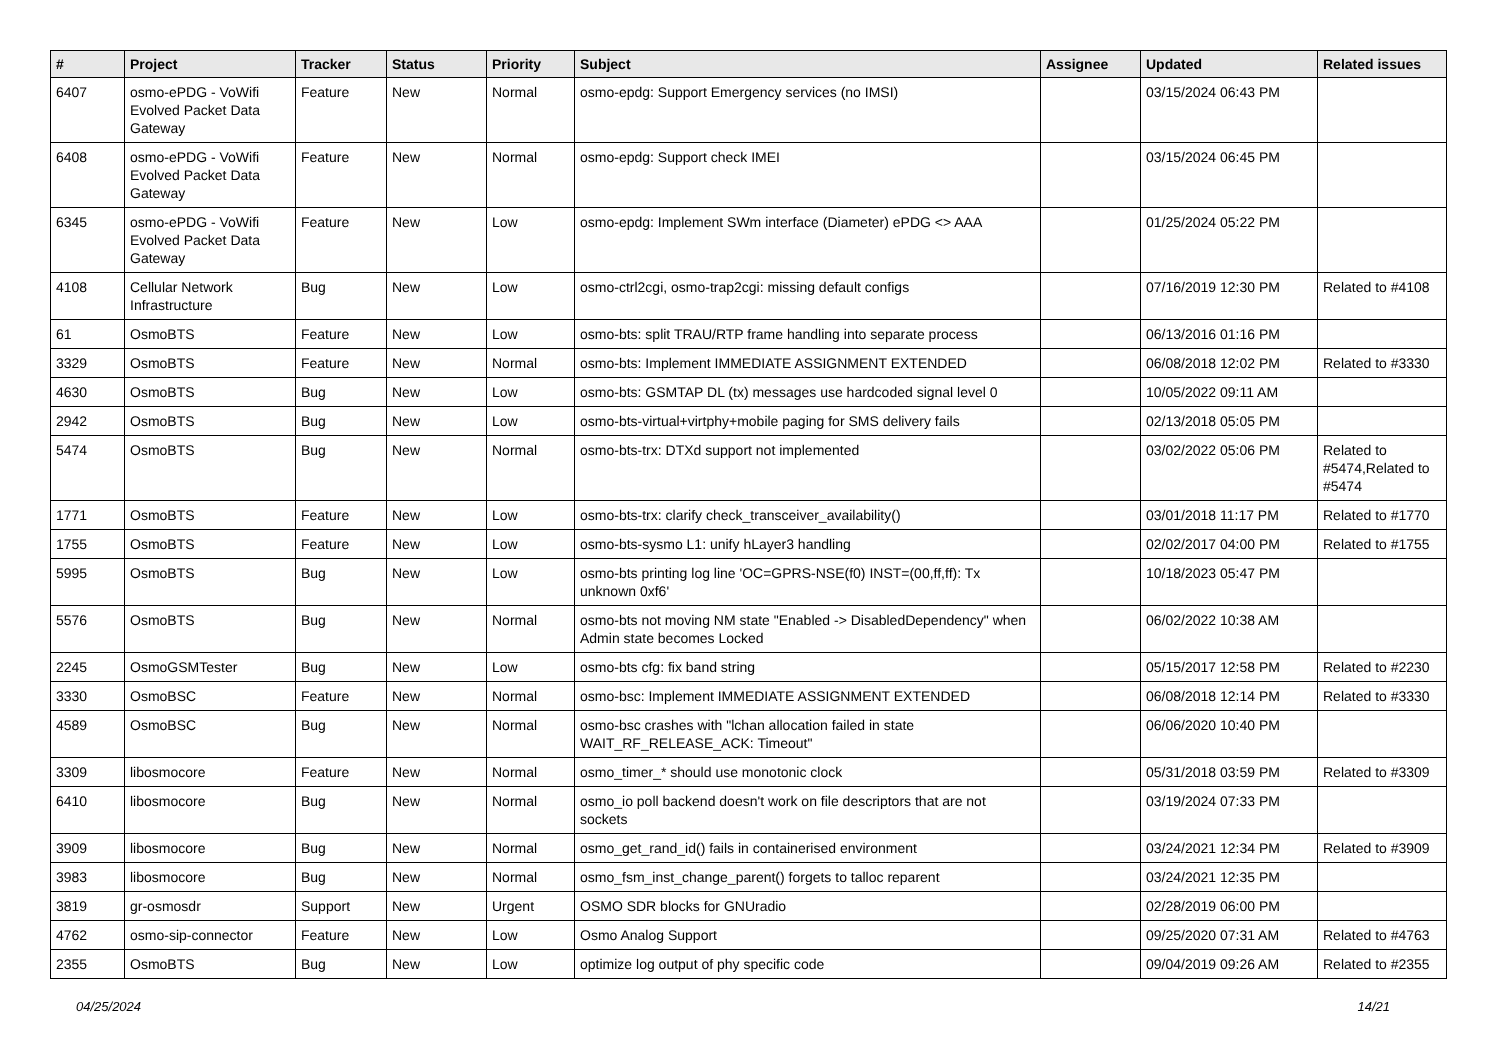| # | Project | Tracker | Status | Priority | Subject | Assignee | Updated | Related issues |
| --- | --- | --- | --- | --- | --- | --- | --- | --- |
| 6407 | osmo-ePDG - VoWifi Evolved Packet Data Gateway | Feature | New | Normal | osmo-epdg: Support Emergency services (no IMSI) | | 03/15/2024 06:43 PM | |
| 6408 | osmo-ePDG - VoWifi Evolved Packet Data Gateway | Feature | New | Normal | osmo-epdg: Support check IMEI | | 03/15/2024 06:45 PM | |
| 6345 | osmo-ePDG - VoWifi Evolved Packet Data Gateway | Feature | New | Low | osmo-epdg: Implement SWm interface (Diameter) ePDG <> AAA | | 01/25/2024 05:22 PM | |
| 4108 | Cellular Network Infrastructure | Bug | New | Low | osmo-ctrl2cgi, osmo-trap2cgi: missing default configs | | 07/16/2019 12:30 PM | Related to #4108 |
| 61 | OsmoBTS | Feature | New | Low | osmo-bts: split TRAU/RTP frame handling into separate process | | 06/13/2016 01:16 PM | |
| 3329 | OsmoBTS | Feature | New | Normal | osmo-bts: Implement IMMEDIATE ASSIGNMENT EXTENDED | | 06/08/2018 12:02 PM | Related to #3330 |
| 4630 | OsmoBTS | Bug | New | Low | osmo-bts: GSMTAP DL (tx) messages use hardcoded signal level 0 | | 10/05/2022 09:11 AM | |
| 2942 | OsmoBTS | Bug | New | Low | osmo-bts-virtual+virtphy+mobile paging for SMS delivery fails | | 02/13/2018 05:05 PM | |
| 5474 | OsmoBTS | Bug | New | Normal | osmo-bts-trx: DTXd support not implemented | | 03/02/2022 05:06 PM | Related to #5474,Related to #5474 |
| 1771 | OsmoBTS | Feature | New | Low | osmo-bts-trx: clarify check_transceiver_availability() | | 03/01/2018 11:17 PM | Related to #1770 |
| 1755 | OsmoBTS | Feature | New | Low | osmo-bts-sysmo L1: unify hLayer3 handling | | 02/02/2017 04:00 PM | Related to #1755 |
| 5995 | OsmoBTS | Bug | New | Low | osmo-bts printing log line 'OC=GPRS-NSE(f0) INST=(00,ff,ff): Tx unknown 0xf6' | | 10/18/2023 05:47 PM | |
| 5576 | OsmoBTS | Bug | New | Normal | osmo-bts not moving NM state "Enabled -> DisabledDependency" when Admin state becomes Locked | | 06/02/2022 10:38 AM | |
| 2245 | OsmoGSMTester | Bug | New | Low | osmo-bts cfg: fix band string | | 05/15/2017 12:58 PM | Related to #2230 |
| 3330 | OsmoBSC | Feature | New | Normal | osmo-bsc: Implement IMMEDIATE ASSIGNMENT EXTENDED | | 06/08/2018 12:14 PM | Related to #3330 |
| 4589 | OsmoBSC | Bug | New | Normal | osmo-bsc crashes with "lchan allocation failed in state WAIT_RF_RELEASE_ACK: Timeout" | | 06/06/2020 10:40 PM | |
| 3309 | libosmocore | Feature | New | Normal | osmo_timer_* should use monotonic clock | | 05/31/2018 03:59 PM | Related to #3309 |
| 6410 | libosmocore | Bug | New | Normal | osmo_io poll backend doesn't work on file descriptors that are not sockets | | 03/19/2024 07:33 PM | |
| 3909 | libosmocore | Bug | New | Normal | osmo_get_rand_id() fails in containerised environment | | 03/24/2021 12:34 PM | Related to #3909 |
| 3983 | libosmocore | Bug | New | Normal | osmo_fsm_inst_change_parent() forgets to talloc reparent | | 03/24/2021 12:35 PM | |
| 3819 | gr-osmosdr | Support | New | Urgent | OSMO SDR blocks for GNUradio | | 02/28/2019 06:00 PM | |
| 4762 | osmo-sip-connector | Feature | New | Low | Osmo Analog Support | | 09/25/2020 07:31 AM | Related to #4763 |
| 2355 | OsmoBTS | Bug | New | Low | optimize log output of phy specific code | | 09/04/2019 09:26 AM | Related to #2355 |
04/25/2024 14/21